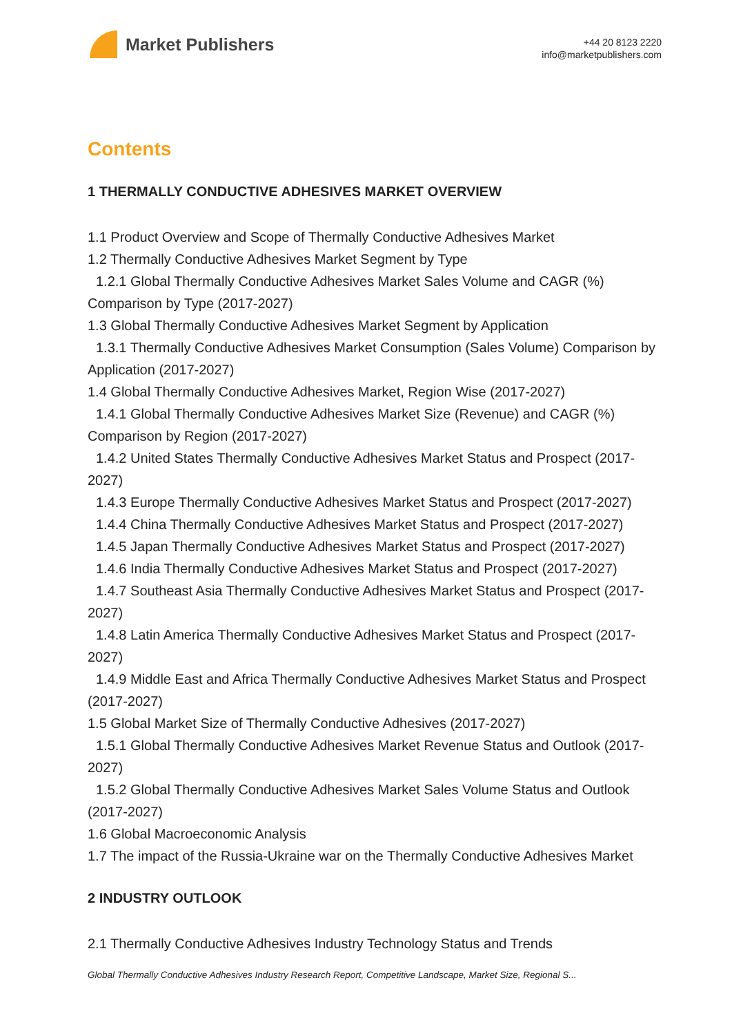Market Publishers
+44 20 8123 2220
info@marketpublishers.com
Contents
1 THERMALLY CONDUCTIVE ADHESIVES MARKET OVERVIEW
1.1 Product Overview and Scope of Thermally Conductive Adhesives Market
1.2 Thermally Conductive Adhesives Market Segment by Type
1.2.1 Global Thermally Conductive Adhesives Market Sales Volume and CAGR (%) Comparison by Type (2017-2027)
1.3 Global Thermally Conductive Adhesives Market Segment by Application
1.3.1 Thermally Conductive Adhesives Market Consumption (Sales Volume) Comparison by Application (2017-2027)
1.4 Global Thermally Conductive Adhesives Market, Region Wise (2017-2027)
1.4.1 Global Thermally Conductive Adhesives Market Size (Revenue) and CAGR (%) Comparison by Region (2017-2027)
1.4.2 United States Thermally Conductive Adhesives Market Status and Prospect (2017-2027)
1.4.3 Europe Thermally Conductive Adhesives Market Status and Prospect (2017-2027)
1.4.4 China Thermally Conductive Adhesives Market Status and Prospect (2017-2027)
1.4.5 Japan Thermally Conductive Adhesives Market Status and Prospect (2017-2027)
1.4.6 India Thermally Conductive Adhesives Market Status and Prospect (2017-2027)
1.4.7 Southeast Asia Thermally Conductive Adhesives Market Status and Prospect (2017-2027)
1.4.8 Latin America Thermally Conductive Adhesives Market Status and Prospect (2017-2027)
1.4.9 Middle East and Africa Thermally Conductive Adhesives Market Status and Prospect (2017-2027)
1.5 Global Market Size of Thermally Conductive Adhesives (2017-2027)
1.5.1 Global Thermally Conductive Adhesives Market Revenue Status and Outlook (2017-2027)
1.5.2 Global Thermally Conductive Adhesives Market Sales Volume Status and Outlook (2017-2027)
1.6 Global Macroeconomic Analysis
1.7 The impact of the Russia-Ukraine war on the Thermally Conductive Adhesives Market
2 INDUSTRY OUTLOOK
2.1 Thermally Conductive Adhesives Industry Technology Status and Trends
Global Thermally Conductive Adhesives Industry Research Report, Competitive Landscape, Market Size, Regional S...